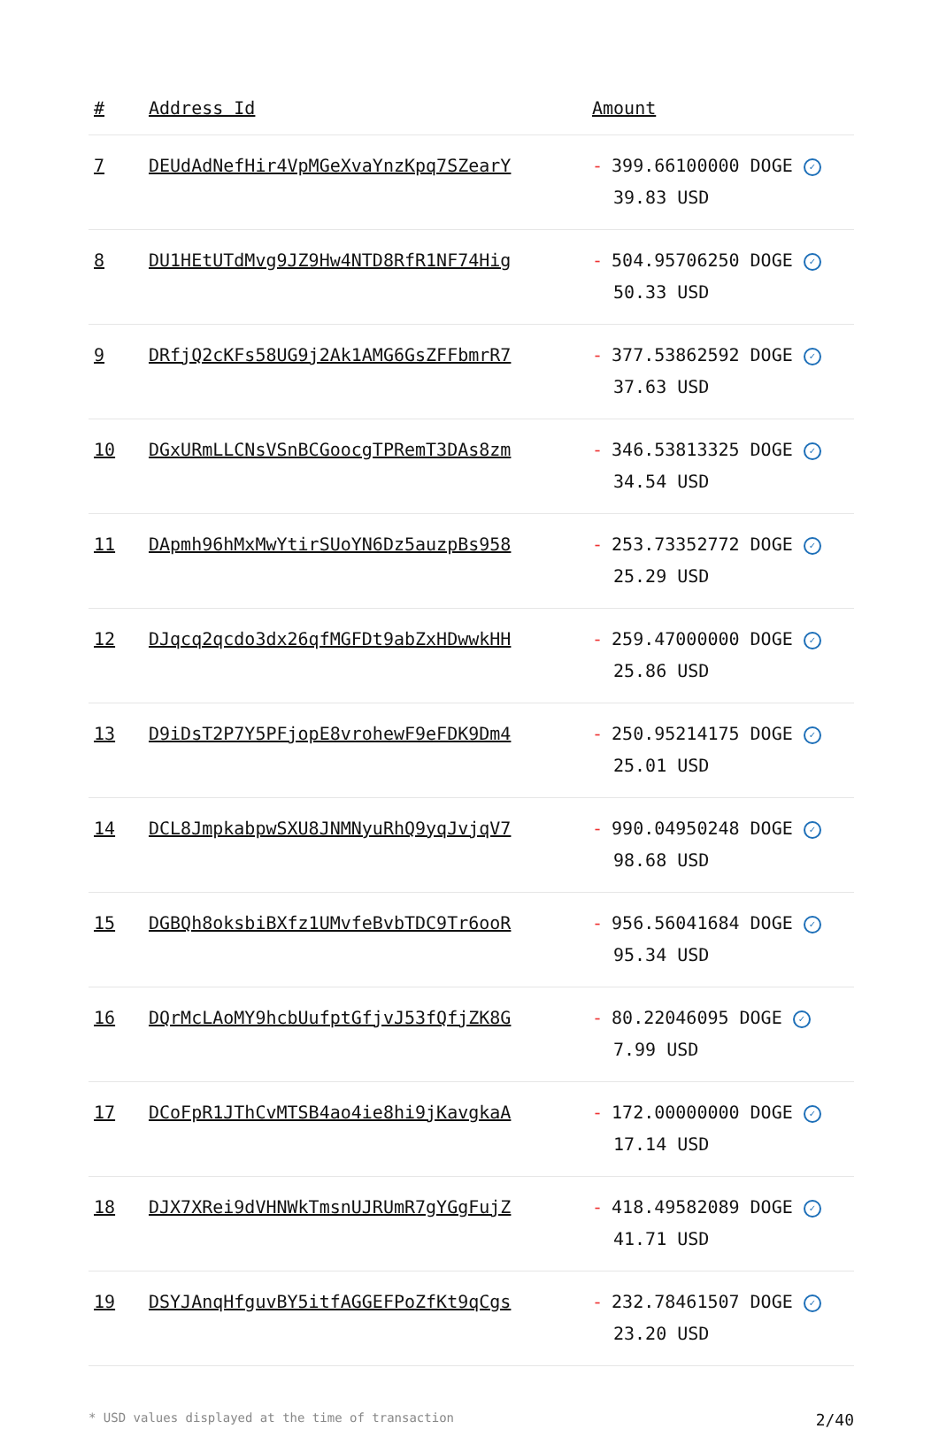| # | Address Id | Amount |
| --- | --- | --- |
| 7 | DEUdAdNefHir4VpMGeXvaYnzKpq7SZearY | - 399.66100000 DOGE ✓ 39.83 USD |
| 8 | DU1HEtUTdMvg9JZ9Hw4NTD8RfR1NF74Hig | - 504.95706250 DOGE ✓ 50.33 USD |
| 9 | DRfjQ2cKFs58UG9j2Ak1AMG6GsZFFbmrR7 | - 377.53862592 DOGE ✓ 37.63 USD |
| 10 | DGxURmLLCNsVSnBCGoocgTPRemT3DAs8zm | - 346.53813325 DOGE ✓ 34.54 USD |
| 11 | DApmh96hMxMwYtirSUoYN6Dz5auzpBs958 | - 253.73352772 DOGE ✓ 25.29 USD |
| 12 | DJqcq2qcdo3dx26qfMGFDt9abZxHDwwkHH | - 259.47000000 DOGE ✓ 25.86 USD |
| 13 | D9iDsT2P7Y5PFjopE8vrohewF9eFDK9Dm4 | - 250.95214175 DOGE ✓ 25.01 USD |
| 14 | DCL8JmpkabpwSXU8JNMNyuRhQ9yqJvjqV7 | - 990.04950248 DOGE ✓ 98.68 USD |
| 15 | DGBQh8oksbiBXfz1UMvfeBvbTDC9Tr6ooR | - 956.56041684 DOGE ✓ 95.34 USD |
| 16 | DQrMcLAoMY9hcbUufptGfjvJ53fQfjZK8G | - 80.22046095 DOGE ✓ 7.99 USD |
| 17 | DCoFpR1JThCvMTSB4ao4ie8hi9jKavgkaA | - 172.00000000 DOGE ✓ 17.14 USD |
| 18 | DJX7XRei9dVHNWkTmsnUJRUmR7gYGgFujZ | - 418.49582089 DOGE ✓ 41.71 USD |
| 19 | DSYJAnqHfguvBY5itfAGGEFPoZfKt9qCgs | - 232.78461507 DOGE ✓ 23.20 USD |
* USD values displayed at the time of transaction 2/40